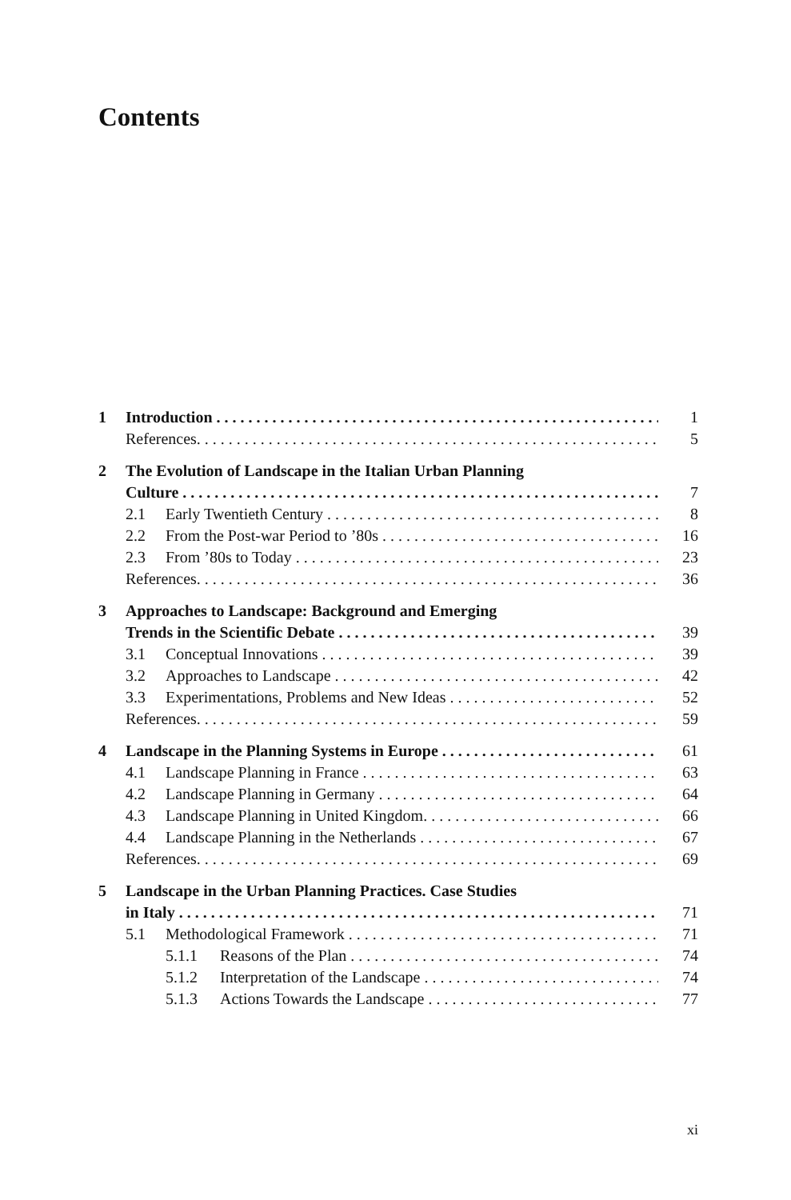Contents
1 Introduction 1
References. 5
2 The Evolution of Landscape in the Italian Urban Planning
Culture 7
2.1 Early Twentieth Century 8
2.2 From the Post-war Period to ’80s 16
2.3 From ’80s to Today 23
References. 36
3 Approaches to Landscape: Background and Emerging
Trends in the Scientific Debate 39
3.1 Conceptual Innovations 39
3.2 Approaches to Landscape 42
3.3 Experimentations, Problems and New Ideas 52
References. 59
4 Landscape in the Planning Systems in Europe 61
4.1 Landscape Planning in France 63
4.2 Landscape Planning in Germany 64
4.3 Landscape Planning in United Kingdom. 66
4.4 Landscape Planning in the Netherlands 67
References. 69
5 Landscape in the Urban Planning Practices. Case Studies
in Italy 71
5.1 Methodological Framework 71
5.1.1 Reasons of the Plan 74
5.1.2 Interpretation of the Landscape 74
5.1.3 Actions Towards the Landscape 77
xi